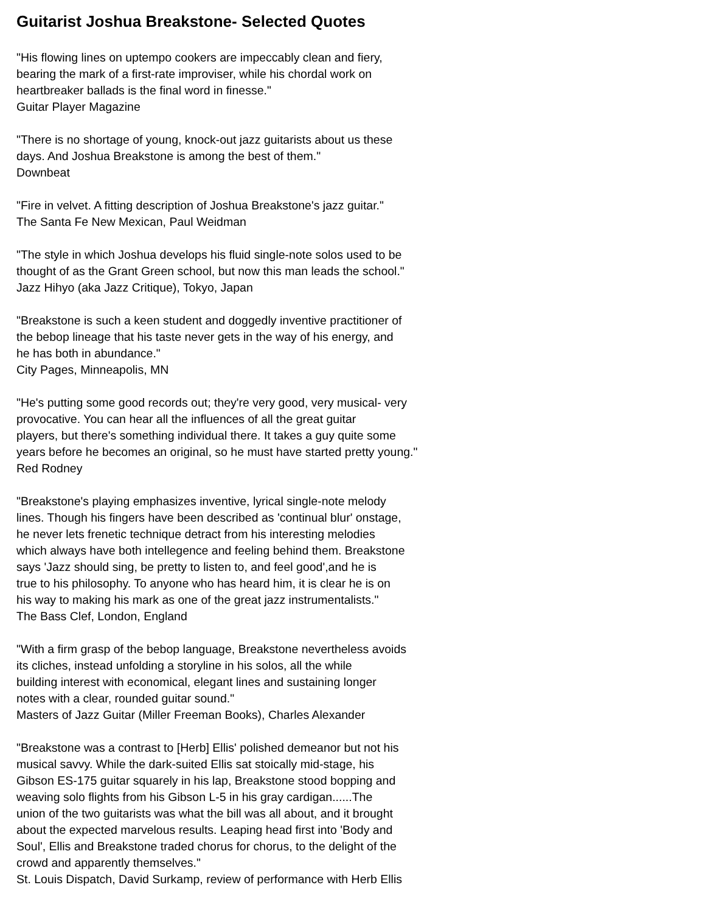Guitarist Joshua Breakstone- Selected Quotes
"His flowing lines on uptempo cookers are impeccably clean and fiery,
bearing the mark of a first-rate improviser, while his chordal work on
heartbreaker ballads is the final word in finesse."
Guitar Player Magazine
"There is no shortage of young, knock-out jazz guitarists about us these
days. And Joshua Breakstone is among the best of them."
Downbeat
"Fire in velvet. A fitting description of Joshua Breakstone's jazz guitar."
The Santa Fe New Mexican, Paul Weidman
"The style in which Joshua develops his fluid single-note solos used to be
thought of as the Grant Green school, but now this man leads the school."
Jazz Hihyo (aka Jazz Critique), Tokyo, Japan
"Breakstone is such a keen student and doggedly inventive practitioner of
the bebop lineage that his taste never gets in the way of his energy, and
he has both in abundance."
City Pages, Minneapolis, MN
"He's putting some good records out; they're very good, very musical- very
provocative. You can hear all the influences of all the great guitar
players, but there's something individual there. It takes a guy quite some
years before he becomes an original, so he must have started pretty young."
Red Rodney
"Breakstone's playing emphasizes inventive, lyrical single-note melody
lines. Though his fingers have been described as 'continual blur' onstage,
he never lets frenetic technique detract from his interesting melodies
which always have both intellegence and feeling behind them. Breakstone
says 'Jazz should sing, be pretty to listen to, and feel good',and he is
true to his philosophy. To anyone who has heard him, it is clear he is on
his way to making his mark as one of the great jazz instrumentalists."
The Bass Clef, London, England
"With a firm grasp of the bebop language, Breakstone nevertheless avoids
its cliches, instead unfolding a storyline in his solos, all the while
building interest with economical, elegant lines and sustaining longer
notes with a clear, rounded guitar sound."
Masters of Jazz Guitar (Miller Freeman Books), Charles Alexander
"Breakstone was a contrast to [Herb] Ellis' polished demeanor but not his
musical savvy. While the dark-suited Ellis sat stoically mid-stage, his
Gibson ES-175 guitar squarely in his lap, Breakstone stood bopping and
weaving solo flights from his Gibson L-5 in his gray cardigan......The
union of the two guitarists was what the bill was all about, and it brought
about the expected marvelous results. Leaping head first into 'Body and
Soul', Ellis and Breakstone traded chorus for chorus, to the delight of the
crowd and apparently themselves."
St. Louis Dispatch, David Surkamp, review of performance with Herb Ellis